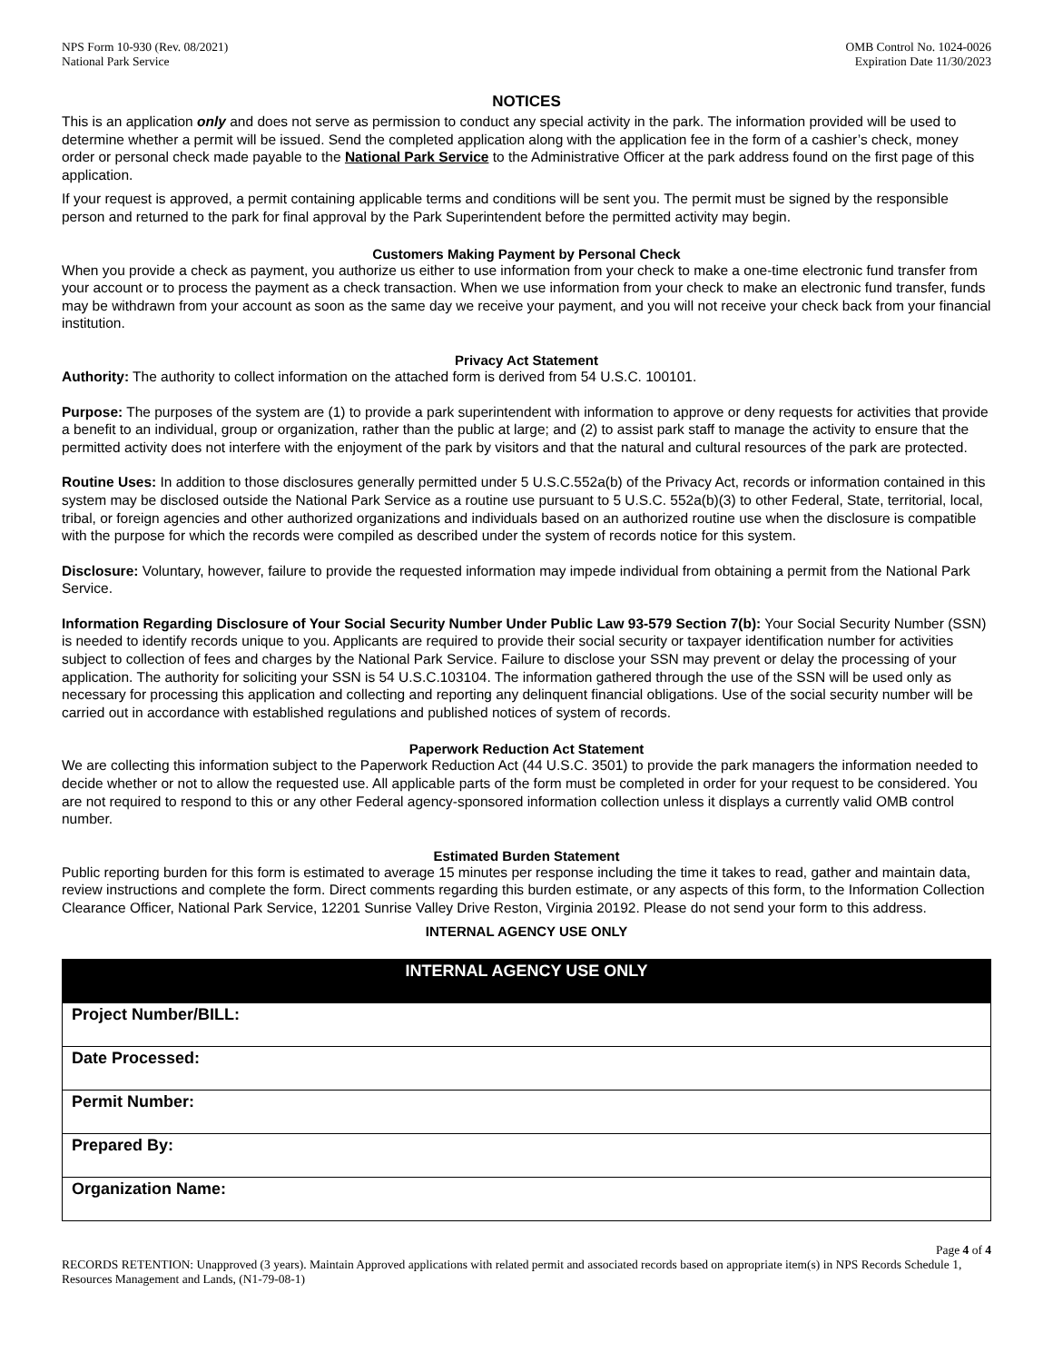NPS Form 10-930 (Rev. 08/2021)
National Park Service
OMB Control No. 1024-0026
Expiration Date 11/30/2023
NOTICES
This is an application only and does not serve as permission to conduct any special activity in the park. The information provided will be used to determine whether a permit will be issued. Send the completed application along with the application fee in the form of a cashier’s check, money order or personal check made payable to the National Park Service to the Administrative Officer at the park address found on the first page of this application.
If your request is approved, a permit containing applicable terms and conditions will be sent you. The permit must be signed by the responsible person and returned to the park for final approval by the Park Superintendent before the permitted activity may begin.
Customers Making Payment by Personal Check
When you provide a check as payment, you authorize us either to use information from your check to make a one-time electronic fund transfer from your account or to process the payment as a check transaction. When we use information from your check to make an electronic fund transfer, funds may be withdrawn from your account as soon as the same day we receive your payment, and you will not receive your check back from your financial institution.
Privacy Act Statement
Authority: The authority to collect information on the attached form is derived from 54 U.S.C. 100101.
Purpose: The purposes of the system are (1) to provide a park superintendent with information to approve or deny requests for activities that provide a benefit to an individual, group or organization, rather than the public at large; and (2) to assist park staff to manage the activity to ensure that the permitted activity does not interfere with the enjoyment of the park by visitors and that the natural and cultural resources of the park are protected.
Routine Uses: In addition to those disclosures generally permitted under 5 U.S.C.552a(b) of the Privacy Act, records or information contained in this system may be disclosed outside the National Park Service as a routine use pursuant to 5 U.S.C. 552a(b)(3) to other Federal, State, territorial, local, tribal, or foreign agencies and other authorized organizations and individuals based on an authorized routine use when the disclosure is compatible with the purpose for which the records were compiled as described under the system of records notice for this system.
Disclosure: Voluntary, however, failure to provide the requested information may impede individual from obtaining a permit from the National Park Service.
Information Regarding Disclosure of Your Social Security Number Under Public Law 93-579 Section 7(b): Your Social Security Number (SSN) is needed to identify records unique to you. Applicants are required to provide their social security or taxpayer identification number for activities subject to collection of fees and charges by the National Park Service. Failure to disclose your SSN may prevent or delay the processing of your application. The authority for soliciting your SSN is 54 U.S.C.103104. The information gathered through the use of the SSN will be used only as necessary for processing this application and collecting and reporting any delinquent financial obligations. Use of the social security number will be carried out in accordance with established regulations and published notices of system of records.
Paperwork Reduction Act Statement
We are collecting this information subject to the Paperwork Reduction Act (44 U.S.C. 3501) to provide the park managers the information needed to decide whether or not to allow the requested use. All applicable parts of the form must be completed in order for your request to be considered. You are not required to respond to this or any other Federal agency-sponsored information collection unless it displays a currently valid OMB control number.
Estimated Burden Statement
Public reporting burden for this form is estimated to average 15 minutes per response including the time it takes to read, gather and maintain data, review instructions and complete the form. Direct comments regarding this burden estimate, or any aspects of this form, to the Information Collection Clearance Officer, National Park Service, 12201 Sunrise Valley Drive Reston, Virginia 20192. Please do not send your form to this address.
INTERNAL AGENCY USE ONLY
| INTERNAL AGENCY USE ONLY |
| --- |
| Project Number/BILL: |
| Date Processed: |
| Permit Number: |
| Prepared By: |
| Organization Name: |
Page 4 of 4
RECORDS RETENTION: Unapproved (3 years). Maintain Approved applications with related permit and associated records based on appropriate item(s) in NPS Records Schedule 1, Resources Management and Lands, (N1-79-08-1)